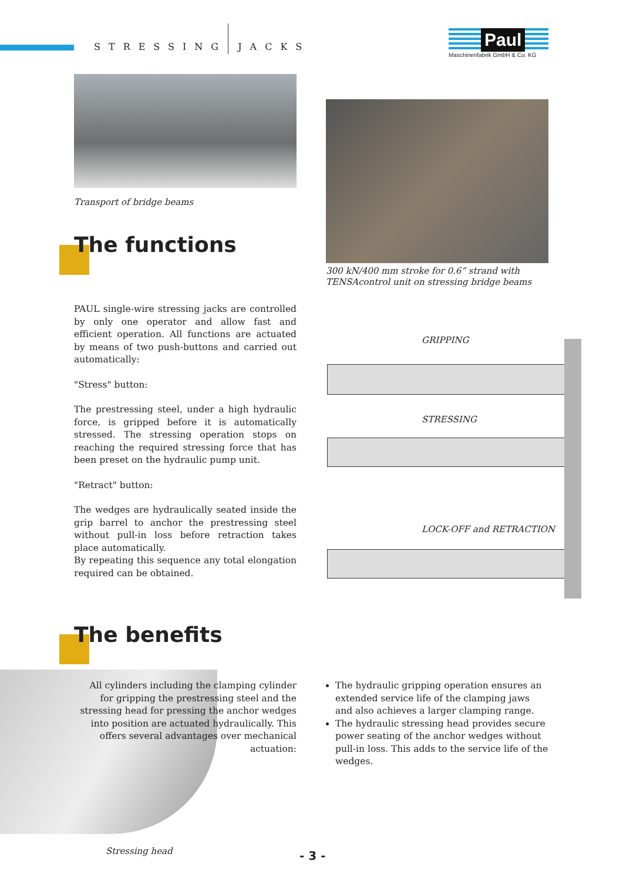STRESSING JACKS
Paul
Maschinenfabrik GmbH & Co. KG
Transport of bridge beams
300 kN/400 mm stroke for 0.6“ strand with
TENSAcontrol unit on stressing bridge beams
The functions
PAUL single-wire stressing jacks are controlled by only one operator and allow fast and efficient operation. All functions are actuated by means of two push-buttons and carried out automatically:
"Stress" button:
The prestressing steel, under a high hydraulic force, is gripped before it is automatically stressed. The stressing operation stops on reaching the required stressing force that has been preset on the hydraulic pump unit.
"Retract" button:
The wedges are hydraulically seated inside the grip barrel to anchor the prestressing steel without pull-in loss before retraction takes place automatically.
By repeating this sequence any total elongation required can be obtained.
GRIPPING
STRESSING
LOCK-OFF and RETRACTION
The benefits
All cylinders including the clamping cylinder for gripping the prestressing steel and the stressing head for pressing the anchor wedges into position are actuated hydraulically. This offers several advantages over mechanical actuation:
The hydraulic gripping operation ensures an extended service life of the clamping jaws and also achieves a larger clamping range.
The hydraulic stressing head provides secure power seating of the anchor wedges without pull-in loss. This adds to the service life of the wedges.
Stressing head - 3 -